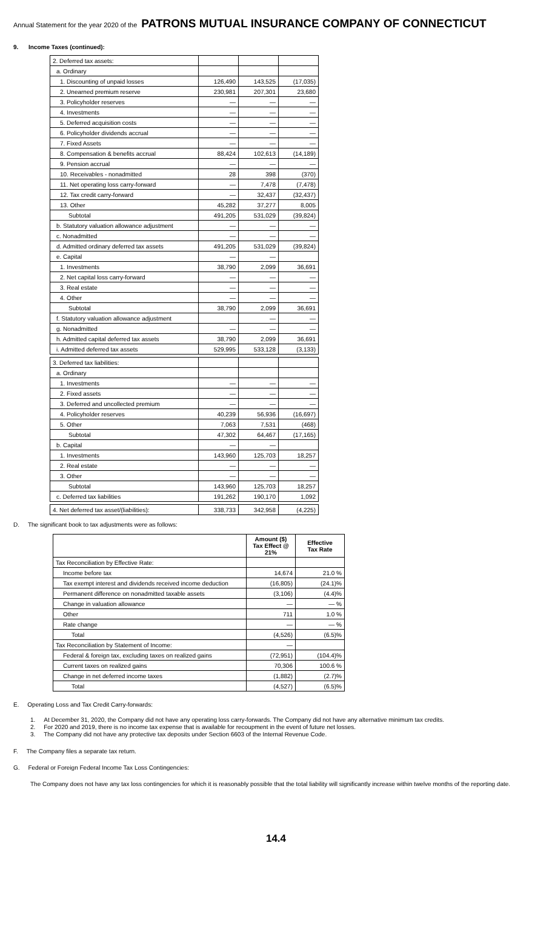Annual Statement for the year 2020 of the PATRONS MUTUAL INSURANCE COMPANY OF CONNECTICUT
9. Income Taxes (continued):
| 2. Deferred tax assets: | | | |
| a. Ordinary | | | |
| 1. Discounting of unpaid losses | 126,490 | 143,525 | (17,035) |
| 2. Unearned premium reserve | 230,981 | 207,301 | 23,680 |
| 3. Policyholder reserves | — | — | — |
| 4. Investments | — | — | — |
| 5. Deferred acquisition costs | — | — | — |
| 6. Policyholder dividends accrual | — | — | — |
| 7. Fixed Assets | — | — | — |
| 8. Compensation & benefits accrual | 88,424 | 102,613 | (14,189) |
| 9. Pension accrual | — | — | — |
| 10. Receivables - nonadmitted | 28 | 398 | (370) |
| 11. Net operating loss carry-forward | — | 7,478 | (7,478) |
| 12. Tax credit carry-forward | — | 32,437 | (32,437) |
| 13. Other | 45,282 | 37,277 | 8,005 |
| Subtotal | 491,205 | 531,029 | (39,824) |
| b. Statutory valuation allowance adjustment | — | — | — |
| c. Nonadmitted | — | — | — |
| d. Admitted ordinary deferred tax assets | 491,205 | 531,029 | (39,824) |
| e. Capital | — | — | |
| 1. Investments | 38,790 | 2,099 | 36,691 |
| 2. Net capital loss carry-forward | — | — | — |
| 3. Real estate | — | — | — |
| 4. Other | — | — | — |
| Subtotal | 38,790 | 2,099 | 36,691 |
| f. Statutory valuation allowance adjustment | | — | — |
| g. Nonadmitted | — | — | — |
| h. Admitted capital deferred tax assets | 38,790 | 2,099 | 36,691 |
| i. Admitted deferred tax assets | 529,995 | 533,128 | (3,133) |
| 3. Deferred tax liabilities: | | | |
| a. Ordinary | | | |
| 1. Investments | — | — | — |
| 2. Fixed assets | — | — | — |
| 3. Deferred and uncollected premium | — | — | — |
| 4. Policyholder reserves | 40,239 | 56,936 | (16,697) |
| 5. Other | 7,063 | 7,531 | (468) |
| Subtotal | 47,302 | 64,467 | (17,165) |
| b. Capital | — | — | |
| 1. Investments | 143,960 | 125,703 | 18,257 |
| 2. Real estate | — | — | — |
| 3. Other | — | — | — |
| Subtotal | 143,960 | 125,703 | 18,257 |
| c. Deferred tax liabilities | 191,262 | 190,170 | 1,092 |
| 4. Net deferred tax asset/(liabilities): | 338,733 | 342,958 | (4,225) |
D. The significant book to tax adjustments were as follows:
| | Amount ($) Tax Effect @ 21% | Effective Tax Rate |
| --- | --- | --- |
| Tax Reconciliation by Effective Rate: | | |
| Income before tax | 14,674 | 21.0 % |
| Tax exempt interest and dividends received income deduction | (16,805) | (24.1)% |
| Permanent difference on nonadmitted taxable assets | (3,106) | (4.4)% |
| Change in valuation allowance | — | — % |
| Other | 711 | 1.0 % |
| Rate change | — | — % |
| Total | (4,526) | (6.5)% |
| Tax Reconciliation by Statement of Income: | — | |
| Federal & foreign tax, excluding taxes on realized gains | (72,951) | (104.4)% |
| Current taxes on realized gains | 70,306 | 100.6 % |
| Change in net deferred income taxes | (1,882) | (2.7)% |
| Total | (4,527) | (6.5)% |
E. Operating Loss and Tax Credit Carry-forwards:
1. At December 31, 2020, the Company did not have any operating loss carry-forwards. The Company did not have any alternative minimum tax credits.
2. For 2020 and 2019, there is no income tax expense that is available for recoupment in the event of future net losses.
3. The Company did not have any protective tax deposits under Section 6603 of the Internal Revenue Code.
F. The Company files a separate tax return.
G. Federal or Foreign Federal Income Tax Loss Contingencies:
The Company does not have any tax loss contingencies for which it is reasonably possible that the total liability will significantly increase within twelve months of the reporting date.
14.4